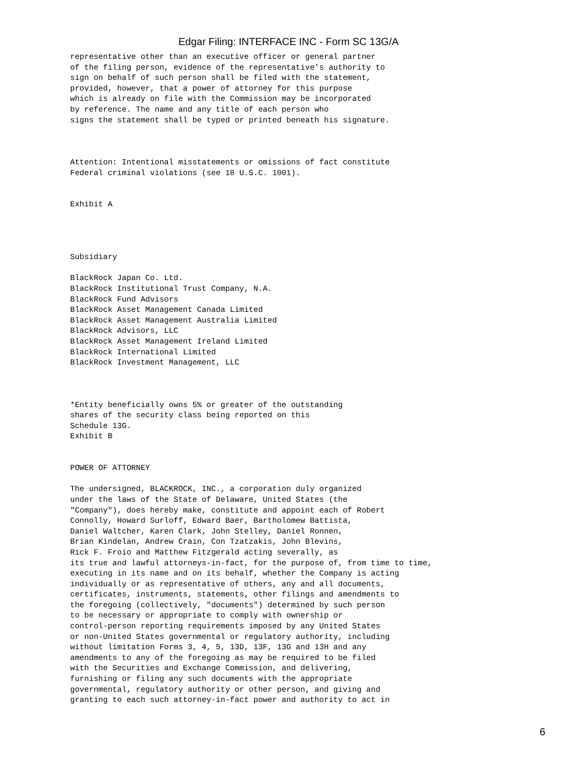Edgar Filing: INTERFACE INC - Form SC 13G/A
representative other than an executive officer or general partner
of the filing person, evidence of the representative's authority to
sign on behalf of such person shall be filed with the statement,
provided, however, that a power of attorney for this purpose
which is already on file with the Commission may be incorporated
by reference. The name and any title of each person who
signs the statement shall be typed or printed beneath his signature.



Attention: Intentional misstatements or omissions of fact constitute
Federal criminal violations (see 18 U.S.C. 1001).


Exhibit A




Subsidiary

BlackRock Japan Co. Ltd.
BlackRock Institutional Trust Company, N.A.
BlackRock Fund Advisors
BlackRock Asset Management Canada Limited
BlackRock Asset Management Australia Limited
BlackRock Advisors, LLC
BlackRock Asset Management Ireland Limited
BlackRock International Limited
BlackRock Investment Management, LLC



*Entity beneficially owns 5% or greater of the outstanding
shares of the security class being reported on this
Schedule 13G.
Exhibit B


POWER OF ATTORNEY

The undersigned, BLACKROCK, INC., a corporation duly organized
under the laws of the State of Delaware, United States (the
"Company"), does hereby make, constitute and appoint each of Robert
Connolly, Howard Surloff, Edward Baer, Bartholomew Battista,
Daniel Waltcher, Karen Clark, John Stelley, Daniel Ronnen,
Brian Kindelan, Andrew Crain, Con Tzatzakis, John Blevins,
Rick F. Froio and Matthew Fitzgerald acting severally, as
its true and lawful attorneys-in-fact, for the purpose of, from time to time,
executing in its name and on its behalf, whether the Company is acting
individually or as representative of others, any and all documents,
certificates, instruments, statements, other filings and amendments to
the foregoing (collectively, "documents") determined by such person
to be necessary or appropriate to comply with ownership or
control-person reporting requirements imposed by any United States
or non-United States governmental or regulatory authority, including
without limitation Forms 3, 4, 5, 13D, 13F, 13G and 13H and any
amendments to any of the foregoing as may be required to be filed
with the Securities and Exchange Commission, and delivering,
furnishing or filing any such documents with the appropriate
governmental, regulatory authority or other person, and giving and
granting to each such attorney-in-fact power and authority to act in
6